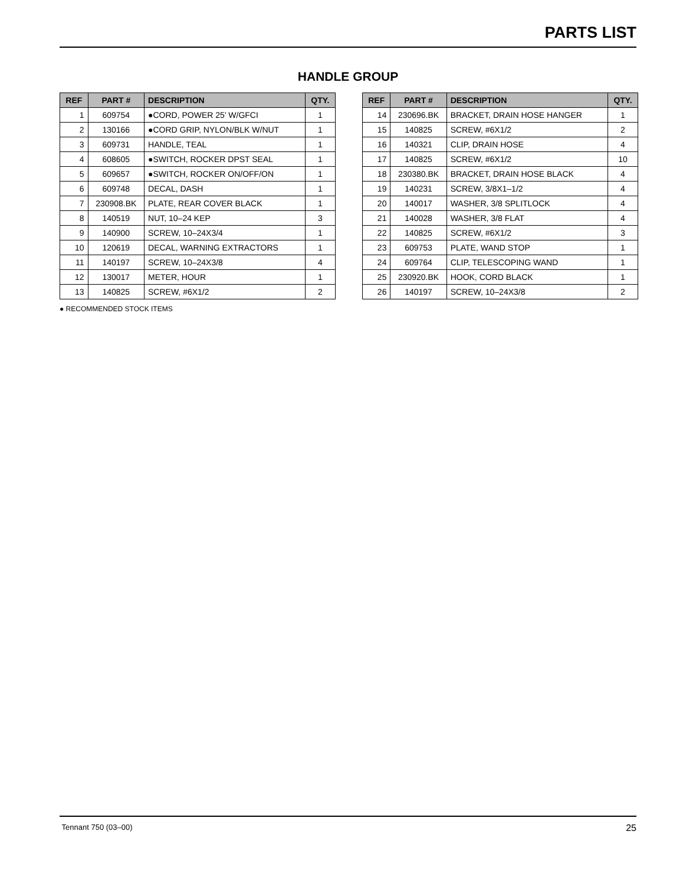PARTS LIST
HANDLE GROUP
| REF | PART # | DESCRIPTION | QTY. |
| --- | --- | --- | --- |
| 1 | 609754 | ●CORD, POWER 25’ W/GFCI | 1 |
| 2 | 130166 | ●CORD GRIP, NYLON/BLK W/NUT | 1 |
| 3 | 609731 | HANDLE, TEAL | 1 |
| 4 | 608605 | ●SWITCH, ROCKER DPST SEAL | 1 |
| 5 | 609657 | ●SWITCH, ROCKER ON/OFF/ON | 1 |
| 6 | 609748 | DECAL, DASH | 1 |
| 7 | 230908.BK | PLATE, REAR COVER BLACK | 1 |
| 8 | 140519 | NUT, 10–24 KEP | 3 |
| 9 | 140900 | SCREW, 10–24X3/4 | 1 |
| 10 | 120619 | DECAL, WARNING EXTRACTORS | 1 |
| 11 | 140197 | SCREW, 10–24X3/8 | 4 |
| 12 | 130017 | METER, HOUR | 1 |
| 13 | 140825 | SCREW, #6X1/2 | 2 |
| REF | PART # | DESCRIPTION | QTY. |
| --- | --- | --- | --- |
| 14 | 230696.BK | BRACKET, DRAIN HOSE HANGER | 1 |
| 15 | 140825 | SCREW, #6X1/2 | 2 |
| 16 | 140321 | CLIP, DRAIN HOSE | 4 |
| 17 | 140825 | SCREW, #6X1/2 | 10 |
| 18 | 230380.BK | BRACKET, DRAIN HOSE BLACK | 4 |
| 19 | 140231 | SCREW, 3/8X1–1/2 | 4 |
| 20 | 140017 | WASHER, 3/8 SPLITLOCK | 4 |
| 21 | 140028 | WASHER, 3/8 FLAT | 4 |
| 22 | 140825 | SCREW, #6X1/2 | 3 |
| 23 | 609753 | PLATE, WAND STOP | 1 |
| 24 | 609764 | CLIP, TELESCOPING WAND | 1 |
| 25 | 230920.BK | HOOK, CORD BLACK | 1 |
| 26 | 140197 | SCREW, 10–24X3/8 | 2 |
● RECOMMENDED STOCK ITEMS
Tennant 750 (03–00) 25